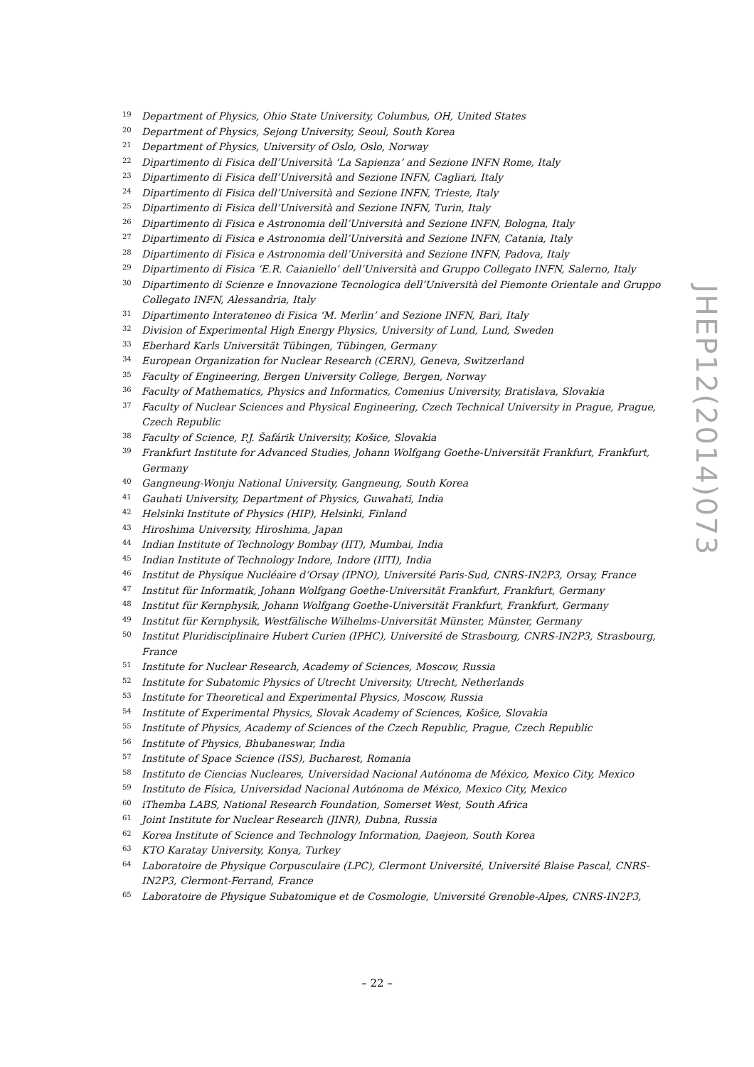19 Department of Physics, Ohio State University, Columbus, OH, United States
20 Department of Physics, Sejong University, Seoul, South Korea
21 Department of Physics, University of Oslo, Oslo, Norway
22 Dipartimento di Fisica dell’Università ‘La Sapienza’ and Sezione INFN Rome, Italy
23 Dipartimento di Fisica dell’Università and Sezione INFN, Cagliari, Italy
24 Dipartimento di Fisica dell’Università and Sezione INFN, Trieste, Italy
25 Dipartimento di Fisica dell’Università and Sezione INFN, Turin, Italy
26 Dipartimento di Fisica e Astronomia dell’Università and Sezione INFN, Bologna, Italy
27 Dipartimento di Fisica e Astronomia dell’Università and Sezione INFN, Catania, Italy
28 Dipartimento di Fisica e Astronomia dell’Università and Sezione INFN, Padova, Italy
29 Dipartimento di Fisica ‘E.R. Caianiello’ dell’Università and Gruppo Collegato INFN, Salerno, Italy
30 Dipartimento di Scienze e Innovazione Tecnologica dell’Università del Piemonte Orientale and Gruppo Collegato INFN, Alessandria, Italy
31 Dipartimento Interateneo di Fisica ‘M. Merlin’ and Sezione INFN, Bari, Italy
32 Division of Experimental High Energy Physics, University of Lund, Lund, Sweden
33 Eberhard Karls Universität Tübingen, Tübingen, Germany
34 European Organization for Nuclear Research (CERN), Geneva, Switzerland
35 Faculty of Engineering, Bergen University College, Bergen, Norway
36 Faculty of Mathematics, Physics and Informatics, Comenius University, Bratislava, Slovakia
37 Faculty of Nuclear Sciences and Physical Engineering, Czech Technical University in Prague, Prague, Czech Republic
38 Faculty of Science, P.J. Šafárik University, Košice, Slovakia
39 Frankfurt Institute for Advanced Studies, Johann Wolfgang Goethe-Universität Frankfurt, Frankfurt, Germany
40 Gangneung-Wonju National University, Gangneung, South Korea
41 Gauhati University, Department of Physics, Guwahati, India
42 Helsinki Institute of Physics (HIP), Helsinki, Finland
43 Hiroshima University, Hiroshima, Japan
44 Indian Institute of Technology Bombay (IIT), Mumbai, India
45 Indian Institute of Technology Indore, Indore (IITI), India
46 Institut de Physique Nucléaire d’Orsay (IPNO), Université Paris-Sud, CNRS-IN2P3, Orsay, France
47 Institut für Informatik, Johann Wolfgang Goethe-Universität Frankfurt, Frankfurt, Germany
48 Institut für Kernphysik, Johann Wolfgang Goethe-Universität Frankfurt, Frankfurt, Germany
49 Institut für Kernphysik, Westfälische Wilhelms-Universität Münster, Münster, Germany
50 Institut Pluridisciplinaire Hubert Curien (IPHC), Université de Strasbourg, CNRS-IN2P3, Strasbourg, France
51 Institute for Nuclear Research, Academy of Sciences, Moscow, Russia
52 Institute for Subatomic Physics of Utrecht University, Utrecht, Netherlands
53 Institute for Theoretical and Experimental Physics, Moscow, Russia
54 Institute of Experimental Physics, Slovak Academy of Sciences, Košice, Slovakia
55 Institute of Physics, Academy of Sciences of the Czech Republic, Prague, Czech Republic
56 Institute of Physics, Bhubaneswar, India
57 Institute of Space Science (ISS), Bucharest, Romania
58 Instituto de Ciencias Nucleares, Universidad Nacional Autónoma de México, Mexico City, Mexico
59 Instituto de Física, Universidad Nacional Autónoma de México, Mexico City, Mexico
60 iThemba LABS, National Research Foundation, Somerset West, South Africa
61 Joint Institute for Nuclear Research (JINR), Dubna, Russia
62 Korea Institute of Science and Technology Information, Daejeon, South Korea
63 KTO Karatay University, Konya, Turkey
64 Laboratoire de Physique Corpusculaire (LPC), Clermont Université, Université Blaise Pascal, CNRS-IN2P3, Clermont-Ferrand, France
65 Laboratoire de Physique Subatomique et de Cosmologie, Université Grenoble-Alpes, CNRS-IN2P3,
JHEP12(2014)073
– 22 –